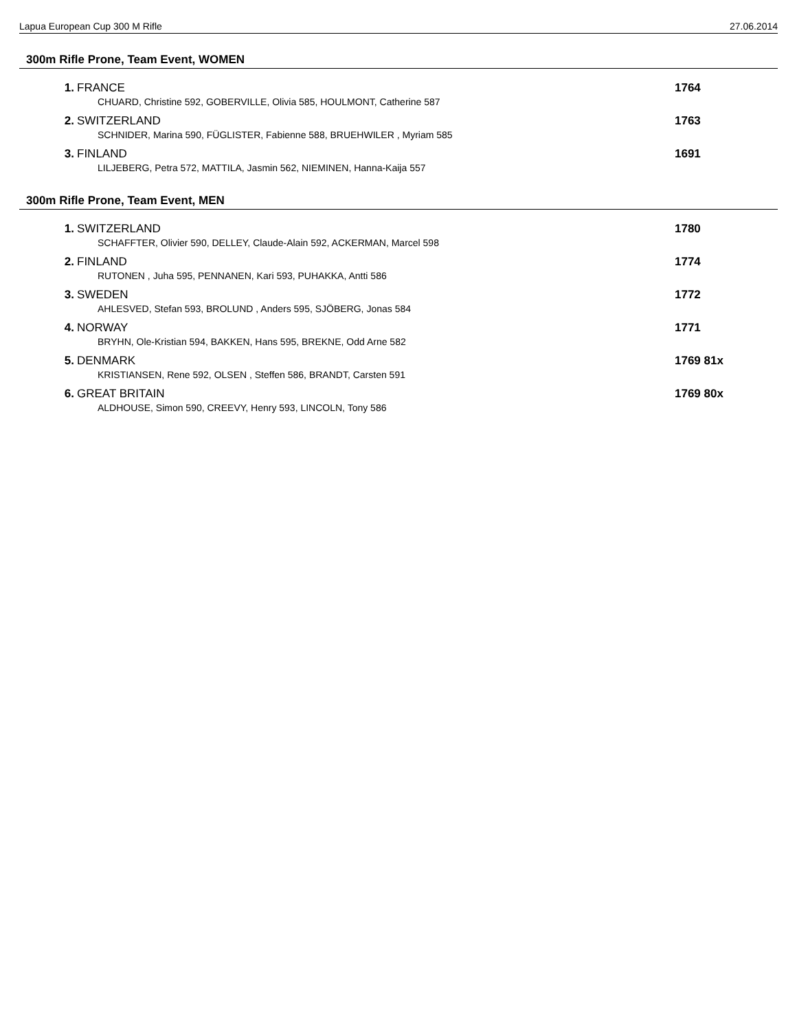Lapua European Cup 300 M Rifle 27.06.2014
300m Rifle Prone, Team Event, WOMEN
| 1. | FRANCE CHUARD, Christine 592, GOBERVILLE, Olivia 585, HOULMONT, Catherine 587 | 1764 |
| 2. | SWITZERLAND SCHNIDER, Marina 590, FÜGLISTER, Fabienne 588, BRUEHWILER , Myriam 585 | 1763 |
| 3. | FINLAND LILJEBERG, Petra 572, MATTILA, Jasmin 562, NIEMINEN, Hanna-Kaija 557 | 1691 |
300m Rifle Prone, Team Event, MEN
| 1. | SWITZERLAND SCHAFFTER, Olivier 590, DELLEY, Claude-Alain 592, ACKERMAN, Marcel 598 | 1780 |
| 2. | FINLAND RUTONEN , Juha 595, PENNANEN, Kari 593, PUHAKKA, Antti 586 | 1774 |
| 3. | SWEDEN AHLESVED, Stefan 593, BROLUND , Anders 595, SJÖBERG, Jonas 584 | 1772 |
| 4. | NORWAY BRYHN, Ole-Kristian 594, BAKKEN, Hans 595, BREKNE, Odd Arne 582 | 1771 |
| 5. | DENMARK KRISTIANSEN, Rene 592, OLSEN , Steffen 586, BRANDT, Carsten 591 | 1769 81x |
| 6. | GREAT BRITAIN ALDHOUSE, Simon 590, CREEVY, Henry 593, LINCOLN, Tony 586 | 1769 80x |